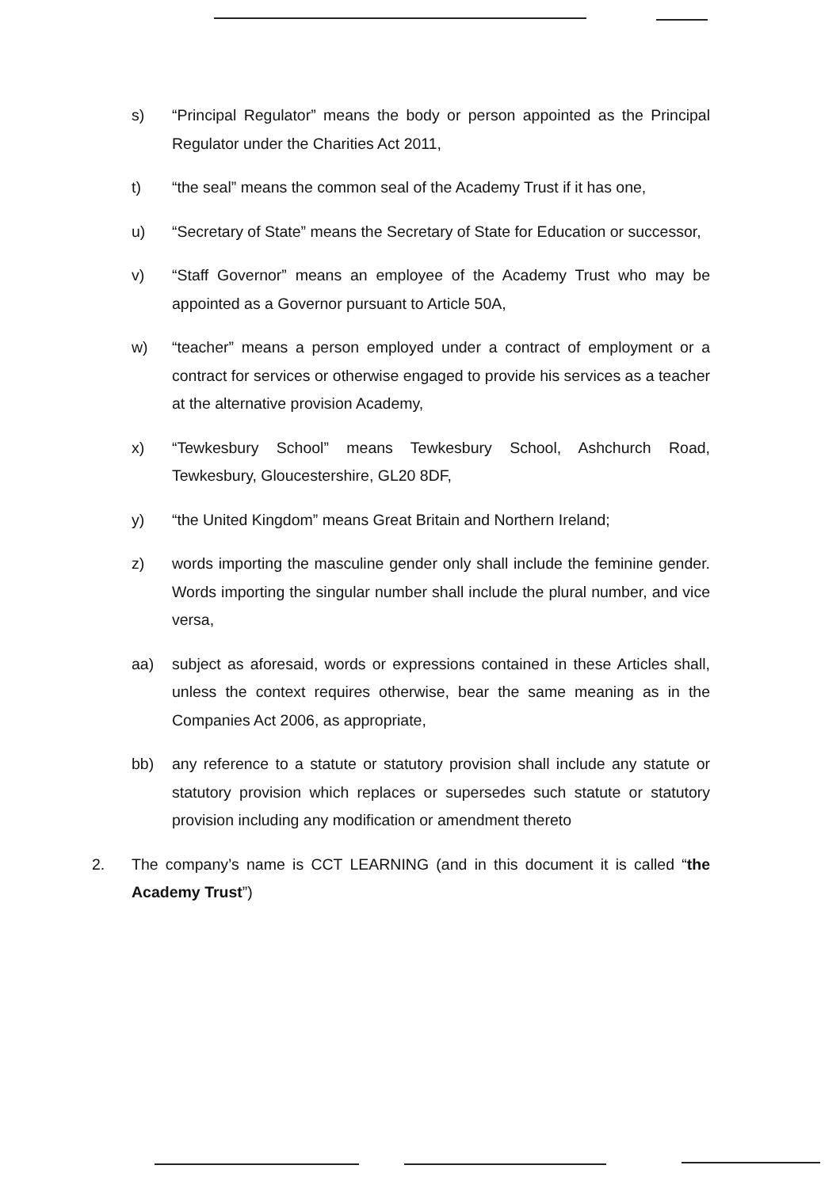s) “Principal Regulator” means the body or person appointed as the Principal Regulator under the Charities Act 2011,
t) “the seal” means the common seal of the Academy Trust if it has one,
u) “Secretary of State” means the Secretary of State for Education or successor,
v) “Staff Governor” means an employee of the Academy Trust who may be appointed as a Governor pursuant to Article 50A,
w) “teacher” means a person employed under a contract of employment or a contract for services or otherwise engaged to provide his services as a teacher at the alternative provision Academy,
x) “Tewkesbury School” means Tewkesbury School, Ashchurch Road, Tewkesbury, Gloucestershire, GL20 8DF,
y) “the United Kingdom” means Great Britain and Northern Ireland;
z) words importing the masculine gender only shall include the feminine gender. Words importing the singular number shall include the plural number, and vice versa,
aa) subject as aforesaid, words or expressions contained in these Articles shall, unless the context requires otherwise, bear the same meaning as in the Companies Act 2006, as appropriate,
bb) any reference to a statute or statutory provision shall include any statute or statutory provision which replaces or supersedes such statute or statutory provision including any modification or amendment thereto
2. The company’s name is CCT LEARNING (and in this document it is called “the Academy Trust”)